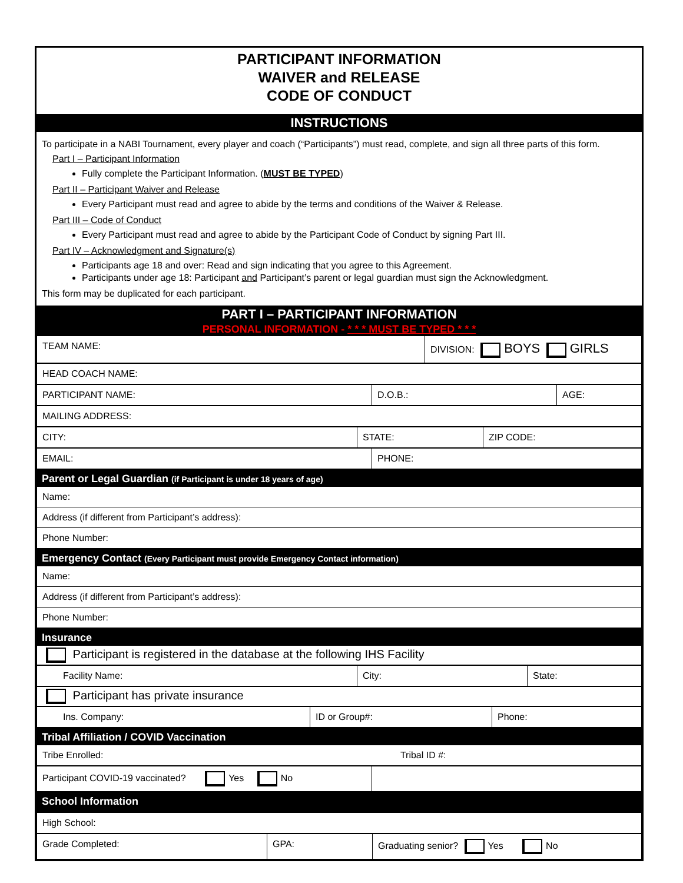PARTICIPANT INFORMATION
WAIVER and RELEASE
CODE OF CONDUCT
INSTRUCTIONS
To participate in a NABI Tournament, every player and coach (“Participants”) must read, complete, and sign all three parts of this form.
Part I – Participant Information
Fully complete the Participant Information. (MUST BE TYPED)
Part II – Participant Waiver and Release
Every Participant must read and agree to abide by the terms and conditions of the Waiver & Release.
Part III – Code of Conduct
Every Participant must read and agree to abide by the Participant Code of Conduct by signing Part III.
Part IV – Acknowledgment and Signature(s)
Participants age 18 and over: Read and sign indicating that you agree to this Agreement.
Participants under age 18: Participant and Participant’s parent or legal guardian must sign the Acknowledgment.
This form may be duplicated for each participant.
PART I – PARTICIPANT INFORMATION
PERSONAL INFORMATION - * * * MUST BE TYPED * * *
| TEAM NAME: | DIVISION: BOYS GIRLS |
| HEAD COACH NAME: |
| PARTICIPANT NAME: | D.O.B.: | AGE: |
| MAILING ADDRESS: |
| CITY: | STATE: | ZIP CODE: |
| EMAIL: | PHONE: |
Parent or Legal Guardian (if Participant is under 18 years of age)
| Name: |
| Address (if different from Participant’s address): |
| Phone Number: |
Emergency Contact (Every Participant must provide Emergency Contact information)
| Name: |
| Address (if different from Participant’s address): |
| Phone Number: |
Insurance
| Participant is registered in the database at the following IHS Facility |
| Facility Name: | City: | State: |
| Participant has private insurance |
| Ins. Company: | ID or Group#: | Phone: |
Tribal Affiliation / COVID Vaccination
| Tribe Enrolled: Tribal ID #: |
| Participant COVID-19 vaccinated? Yes No | |
School Information
| High School: |
| Grade Completed: | GPA: | Graduating senior? Yes No |